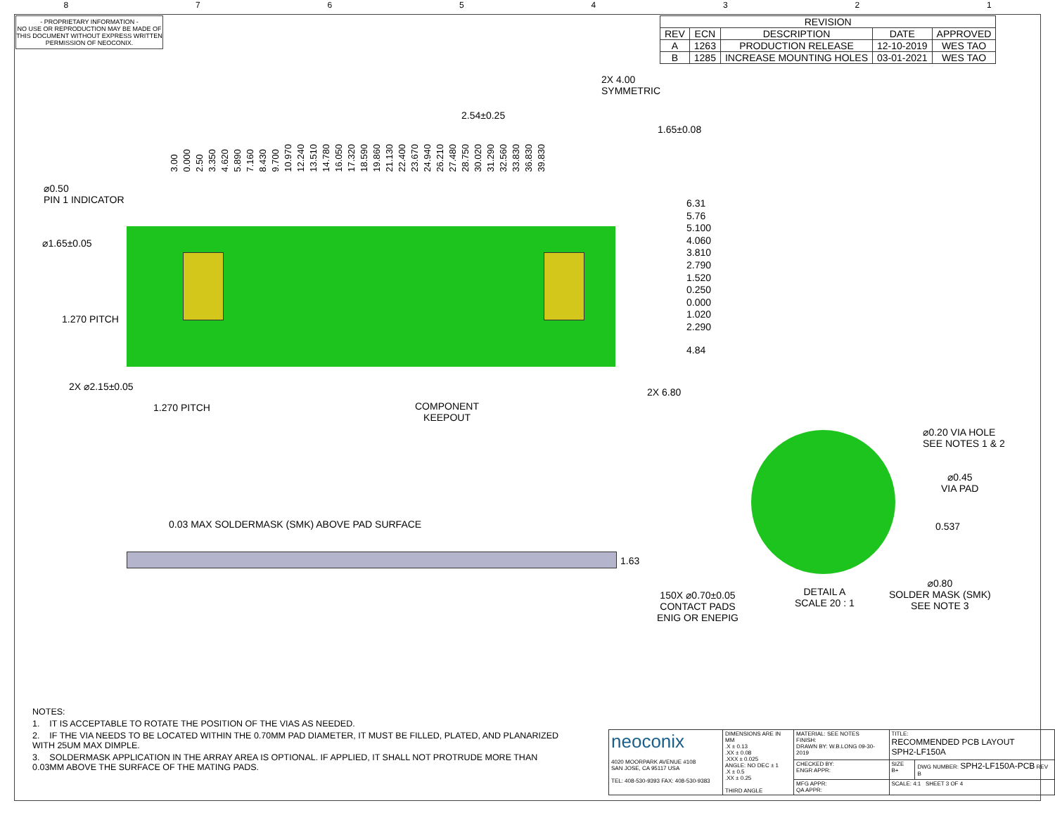87654321
- PROPRIETARY INFORMATION -
NO USE OR REPRODUCTION MAY BE MADE OF THIS DOCUMENT WITHOUT EXPRESS WRITTEN PERMISSION OF NEOCONIX.
| REVISION | | | | |
| --- | --- | --- | --- | --- |
| REV | ECN | DESCRIPTION | DATE | APPROVED |
| A | 1263 | PRODUCTION RELEASE | 12-10-2019 | WES TAO |
| B | 1285 | INCREASE MOUNTING HOLES | 03-01-2021 | WES TAO |
2X 4.00
SYMMETRIC
2.54±0.25
1.65±0.08
3.00 0.000 2.50 3.350 4.620 5.890 7.160 8.430 9.700 10.970 12.240 13.510 14.780 16.050 17.320 18.590 19.860 21.130 22.400 23.670 24.940 26.210 27.480 28.750 30.020 31.290 32.560 33.830 36.830 39.830
⌀0.50
PIN 1 INDICATOR
⌀1.65±0.05
1.270 PITCH
6.31
5.76
5.100
4.060
3.810
2.790
1.520
0.250
0.000
1.020
2.290
4.84
2X ⌀2.15±0.05 2X 6.80
1.270 PITCH
COMPONENT
KEEPOUT
0.03 MAX SOLDERMASK (SMK) ABOVE PAD SURFACE
1.63
⌀0.20 VIA HOLE
SEE NOTES 1 & 2
⌀0.45
VIA PAD
0.537
⌀0.80
SOLDER MASK (SMK)
SEE NOTE 3
DETAIL A
SCALE 20 : 1
150X ⌀0.70±0.05
CONTACT PADS
ENIG OR ENEPIG
NOTES:
1. IT IS ACCEPTABLE TO ROTATE THE POSITION OF THE VIAS AS NEEDED.
2. IF THE VIA NEEDS TO BE LOCATED WITHIN THE 0.70MM PAD DIAMETER, IT MUST BE FILLED, PLATED, AND PLANARIZED WITH 25UM MAX DIMPLE.
3. SOLDERMASK APPLICATION IN THE ARRAY AREA IS OPTIONAL. IF APPLIED, IT SHALL NOT PROTRUDE MORE THAN 0.03MM ABOVE THE SURFACE OF THE MATING PADS.
| neoconix 4020 MOORPARK AVENUE #108 SAN JOSE, CA 95117 USA TEL: 408-530-9393 FAX: 408-530-9383 | DIMENSIONS ARE IN MM .X ± 0.13 .XX ± 0.08 .XXX ± 0.025 ANGLE: NO DEC ± 1 .X ± 0.5 .XX ± 0.25 THIRD ANGLE | MATERIAL: SEE NOTES FINISH: DRAWN BY: W.B.LONG 09-30-2019 | TITLE: RECOMMENDED PCB LAYOUT SPH2-LF150A | |
| | | CHECKED BY: ENGR APPR: | SIZE B+ | DWG NUMBER: SPH2-LF150A-PCB REV B |
| | | MFG APPR: QA APPR: | SCALE: 4:1 SHEET 3 OF 4 | |